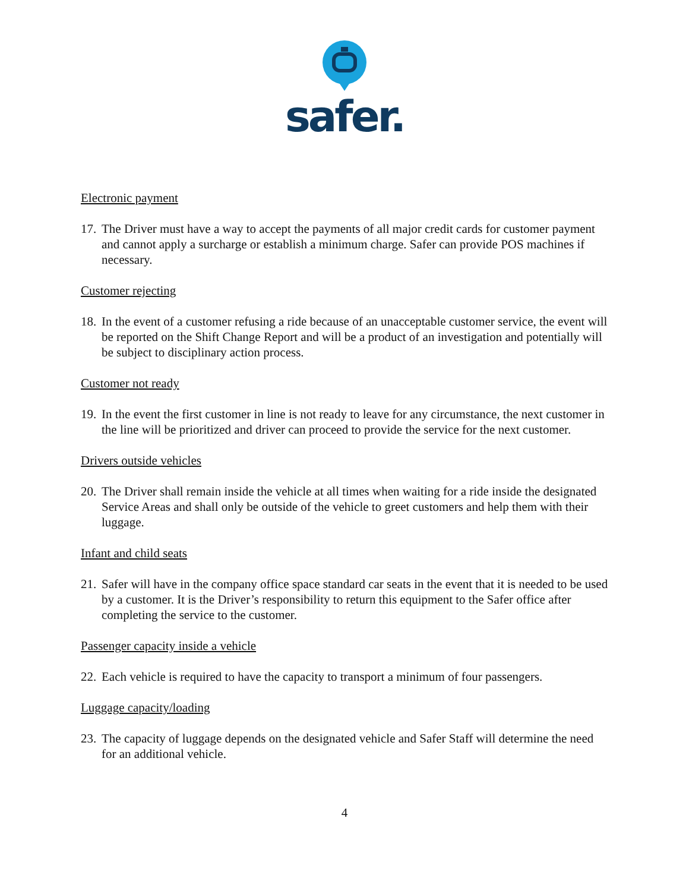safer.
Electronic payment
17. The Driver must have a way to accept the payments of all major credit cards for customer payment and cannot apply a surcharge or establish a minimum charge. Safer can provide POS machines if necessary.
Customer rejecting
18. In the event of a customer refusing a ride because of an unacceptable customer service, the event will be reported on the Shift Change Report and will be a product of an investigation and potentially will be subject to disciplinary action process.
Customer not ready
19. In the event the first customer in line is not ready to leave for any circumstance, the next customer in the line will be prioritized and driver can proceed to provide the service for the next customer.
Drivers outside vehicles
20. The Driver shall remain inside the vehicle at all times when waiting for a ride inside the designated Service Areas and shall only be outside of the vehicle to greet customers and help them with their luggage.
Infant and child seats
21. Safer will have in the company office space standard car seats in the event that it is needed to be used by a customer. It is the Driver’s responsibility to return this equipment to the Safer office after completing the service to the customer.
Passenger capacity inside a vehicle
22. Each vehicle is required to have the capacity to transport a minimum of four passengers.
Luggage capacity/loading
23. The capacity of luggage depends on the designated vehicle and Safer Staff will determine the need for an additional vehicle.
4